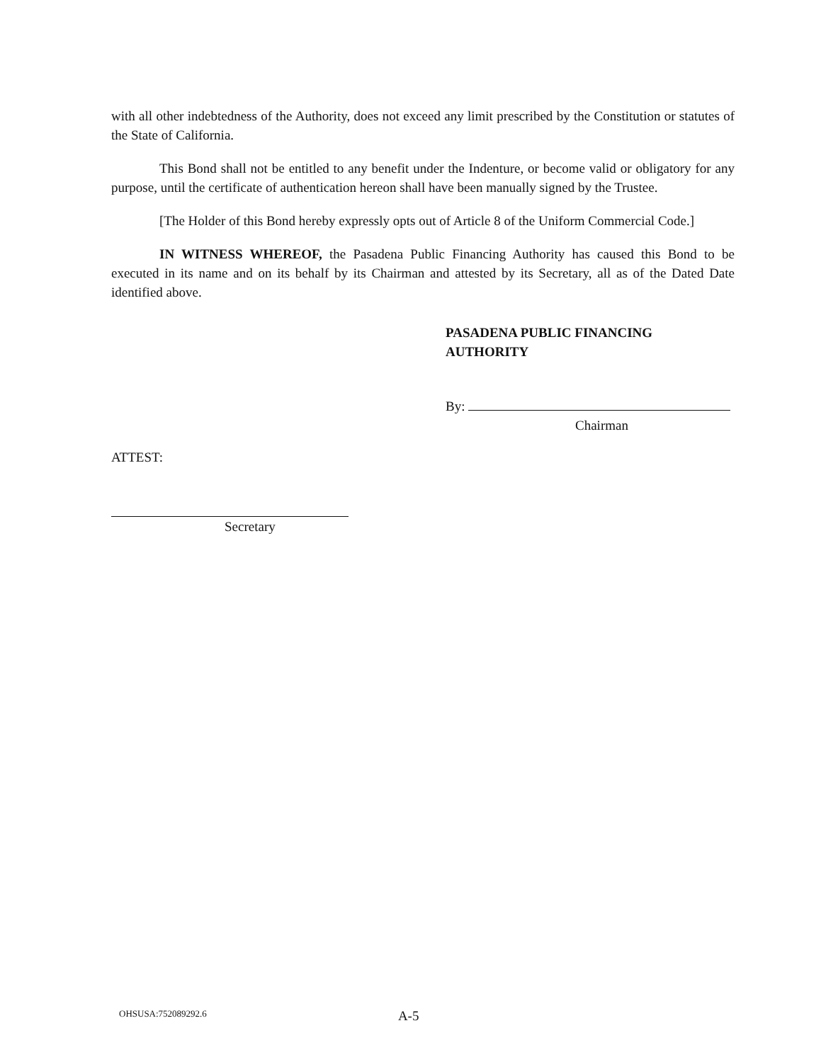with all other indebtedness of the Authority, does not exceed any limit prescribed by the Constitution or statutes of the State of California.
This Bond shall not be entitled to any benefit under the Indenture, or become valid or obligatory for any purpose, until the certificate of authentication hereon shall have been manually signed by the Trustee.
[The Holder of this Bond hereby expressly opts out of Article 8 of the Uniform Commercial Code.]
IN WITNESS WHEREOF, the Pasadena Public Financing Authority has caused this Bond to be executed in its name and on its behalf by its Chairman and attested by its Secretary, all as of the Dated Date identified above.
PASADENA PUBLIC FINANCING
AUTHORITY
By:
Chairman
ATTEST:
Secretary
OHSUSA:752089292.6 A-5